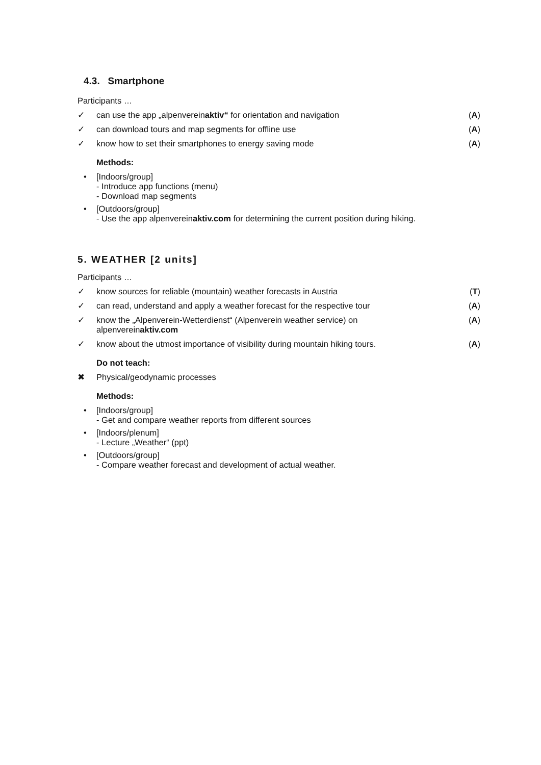4.3. Smartphone
Participants …
✓ can use the app „alpenvereinaktiv“ for orientation and navigation (A)
✓ can download tours and map segments for offline use (A)
✓ know how to set their smartphones to energy saving mode (A)
Methods:
• [Indoors/group]
- Introduce app functions (menu)
- Download map segments
• [Outdoors/group]
- Use the app alpenvereinaktiv.com for determining the current position during hiking.
5. WEATHER [2 units]
Participants …
✓ know sources for reliable (mountain) weather forecasts in Austria (T)
✓ can read, understand and apply a weather forecast for the respective tour (A)
✓ know the „Alpenverein-Wetterdienst“ (Alpenverein weather service) on
alpenvereinaktiv.com (A)
✓ know about the utmost importance of visibility during mountain hiking tours. (A)
Do not teach:
✖ Physical/geodynamic processes
Methods:
• [Indoors/group]
- Get and compare weather reports from different sources
• [Indoors/plenum]
- Lecture „Weather“ (ppt)
• [Outdoors/group]
- Compare weather forecast and development of actual weather.